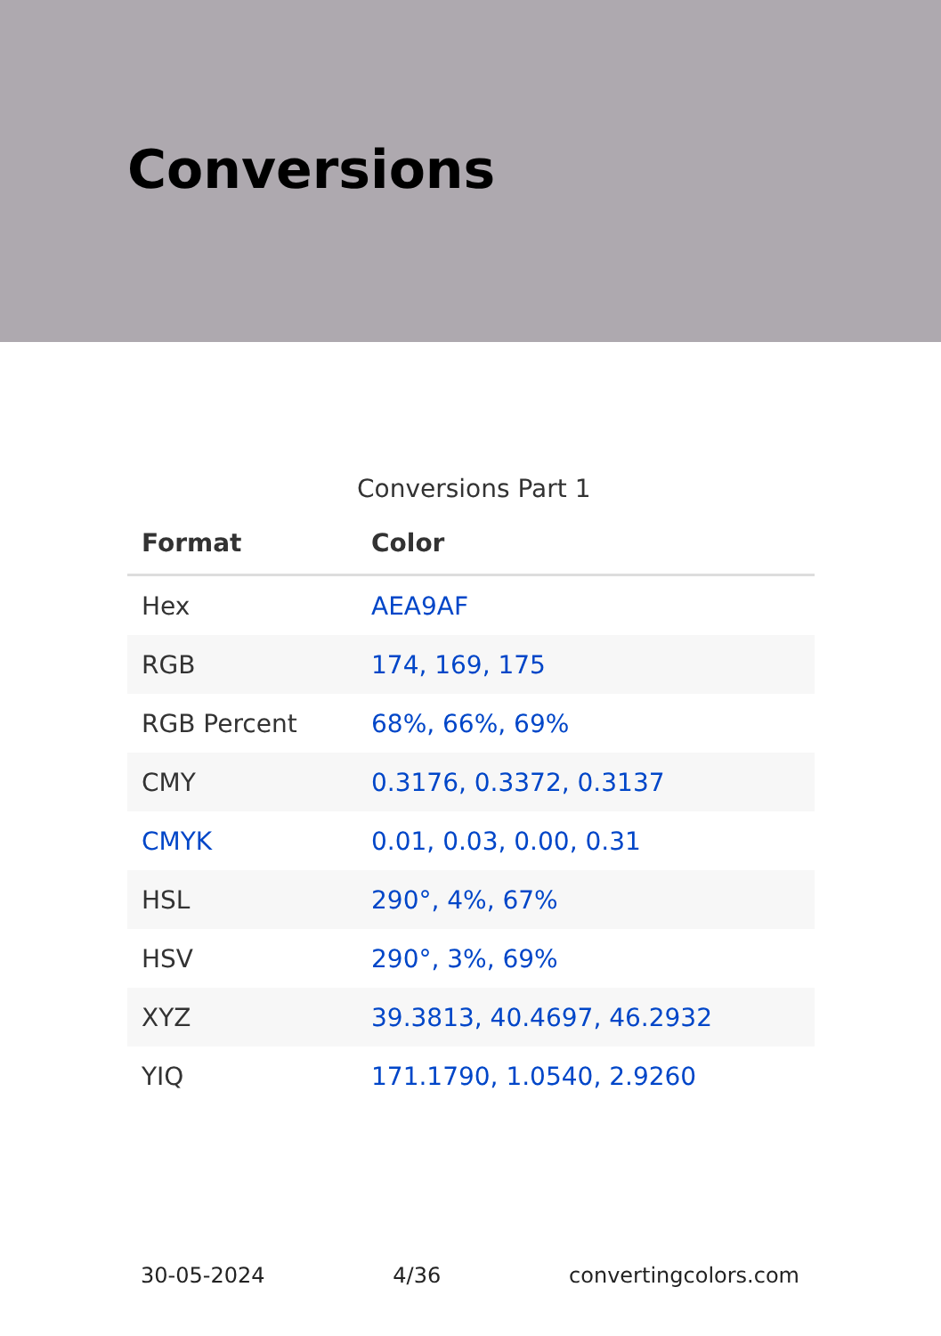Conversions
Conversions Part 1
| Format | Color |
| --- | --- |
| Hex | AEA9AF |
| RGB | 174, 169, 175 |
| RGB Percent | 68%, 66%, 69% |
| CMY | 0.3176, 0.3372, 0.3137 |
| CMYK | 0.01, 0.03, 0.00, 0.31 |
| HSL | 290°, 4%, 67% |
| HSV | 290°, 3%, 69% |
| XYZ | 39.3813, 40.4697, 46.2932 |
| YIQ | 171.1790, 1.0540, 2.9260 |
30-05-2024 4/36 convertingcolors.com